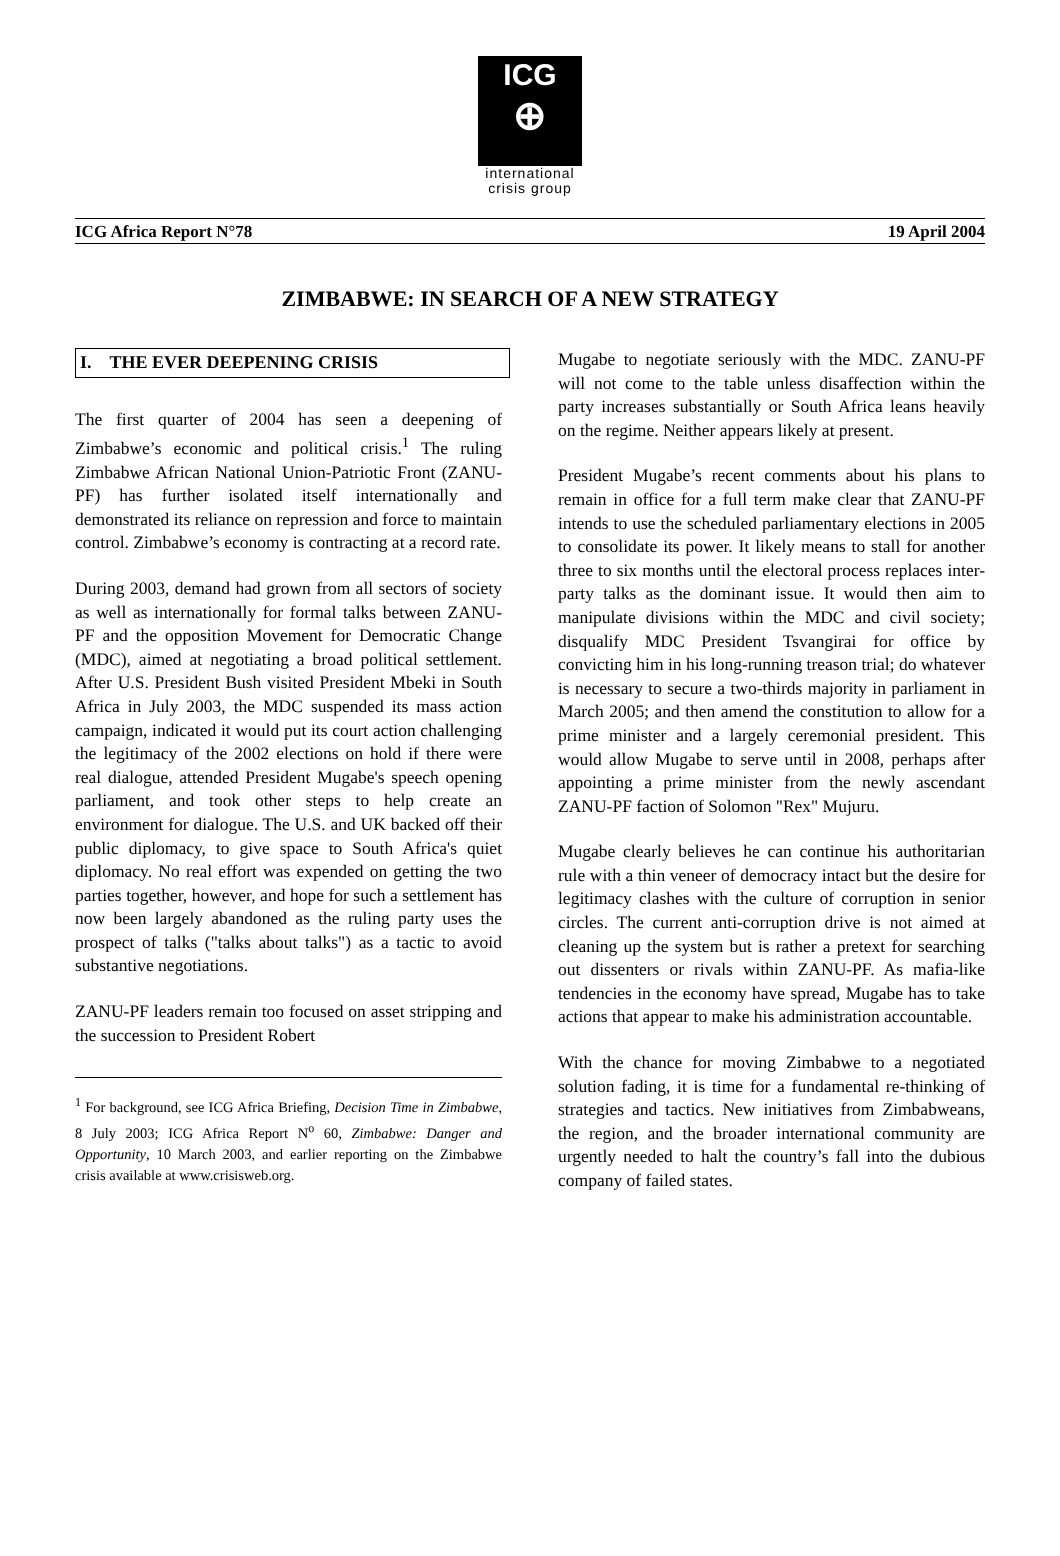ICG
⊕
international
crisis group
ICG Africa Report N°78 19 April 2004
ZIMBABWE: IN SEARCH OF A NEW STRATEGY
I. THE EVER DEEPENING CRISIS
The first quarter of 2004 has seen a deepening of Zimbabwe’s economic and political crisis.<sup>1</sup> The ruling Zimbabwe African National Union-Patriotic Front (ZANU-PF) has further isolated itself internationally and demonstrated its reliance on repression and force to maintain control. Zimbabwe’s economy is contracting at a record rate.
During 2003, demand had grown from all sectors of society as well as internationally for formal talks between ZANU-PF and the opposition Movement for Democratic Change (MDC), aimed at negotiating a broad political settlement. After U.S. President Bush visited President Mbeki in South Africa in July 2003, the MDC suspended its mass action campaign, indicated it would put its court action challenging the legitimacy of the 2002 elections on hold if there were real dialogue, attended President Mugabe's speech opening parliament, and took other steps to help create an environment for dialogue. The U.S. and UK backed off their public diplomacy, to give space to South Africa's quiet diplomacy. No real effort was expended on getting the two parties together, however, and hope for such a settlement has now been largely abandoned as the ruling party uses the prospect of talks ("talks about talks") as a tactic to avoid substantive negotiations.
ZANU-PF leaders remain too focused on asset stripping and the succession to President Robert
<sup>1</sup> For background, see ICG Africa Briefing, Decision Time in Zimbabwe, 8 July 2003; ICG Africa Report N<sup>o</sup> 60, Zimbabwe: Danger and Opportunity, 10 March 2003, and earlier reporting on the Zimbabwe crisis available at www.crisisweb.org.
Mugabe to negotiate seriously with the MDC. ZANU-PF will not come to the table unless disaffection within the party increases substantially or South Africa leans heavily on the regime. Neither appears likely at present.
President Mugabe’s recent comments about his plans to remain in office for a full term make clear that ZANU-PF intends to use the scheduled parliamentary elections in 2005 to consolidate its power. It likely means to stall for another three to six months until the electoral process replaces inter-party talks as the dominant issue. It would then aim to manipulate divisions within the MDC and civil society; disqualify MDC President Tsvangirai for office by convicting him in his long-running treason trial; do whatever is necessary to secure a two-thirds majority in parliament in March 2005; and then amend the constitution to allow for a prime minister and a largely ceremonial president. This would allow Mugabe to serve until in 2008, perhaps after appointing a prime minister from the newly ascendant ZANU-PF faction of Solomon "Rex" Mujuru.
Mugabe clearly believes he can continue his authoritarian rule with a thin veneer of democracy intact but the desire for legitimacy clashes with the culture of corruption in senior circles. The current anti-corruption drive is not aimed at cleaning up the system but is rather a pretext for searching out dissenters or rivals within ZANU-PF. As mafia-like tendencies in the economy have spread, Mugabe has to take actions that appear to make his administration accountable.
With the chance for moving Zimbabwe to a negotiated solution fading, it is time for a fundamental re-thinking of strategies and tactics. New initiatives from Zimbabweans, the region, and the broader international community are urgently needed to halt the country’s fall into the dubious company of failed states.